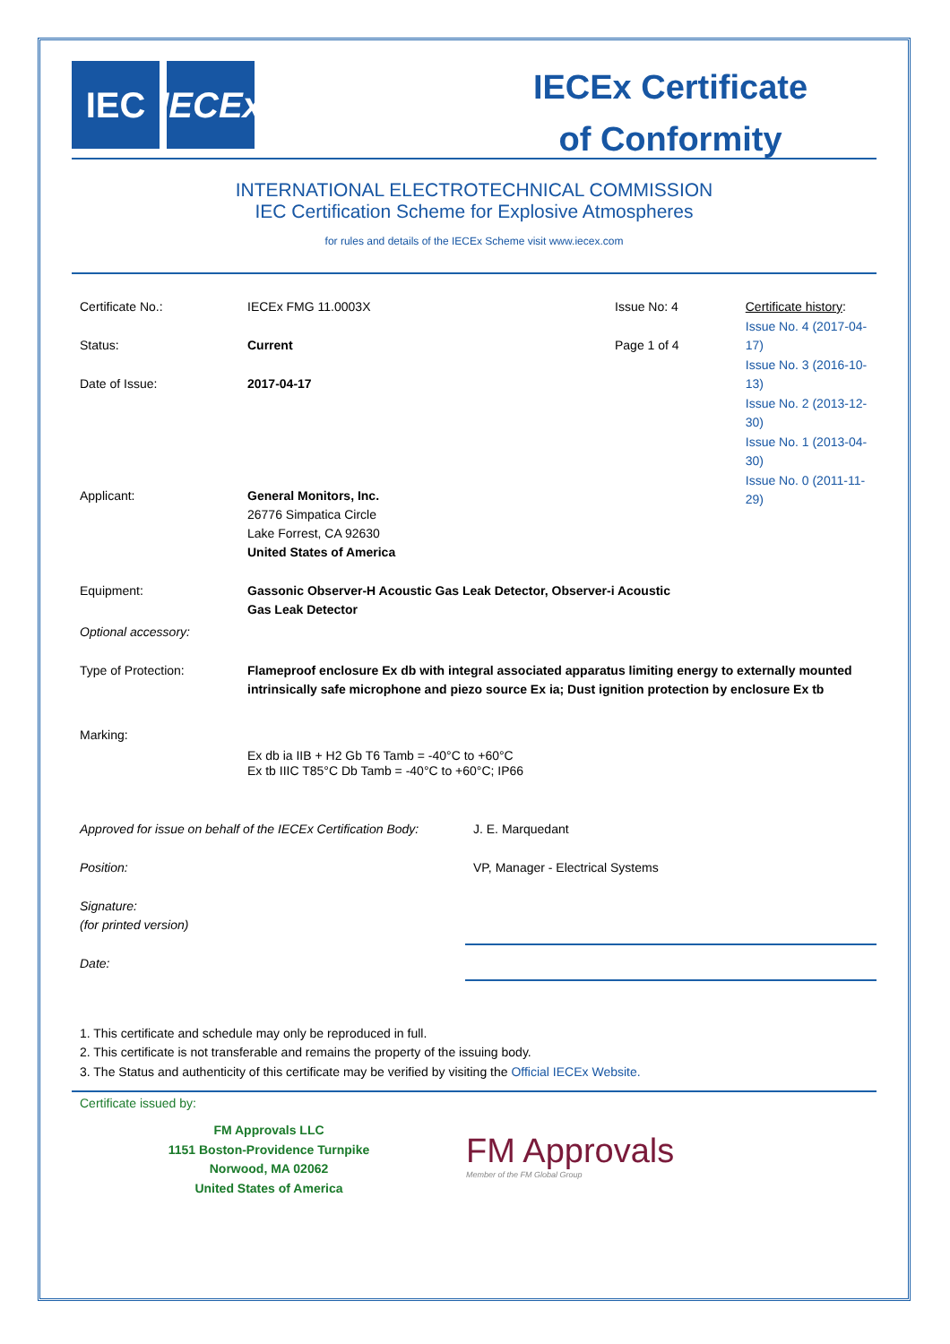IEC IECEx
IECEx Certificate
of Conformity
INTERNATIONAL ELECTROTECHNICAL COMMISSION
IEC Certification Scheme for Explosive Atmospheres
for rules and details of the IECEx Scheme visit www.iecex.com
Certificate No.: IECEx FMG 11.0003X Issue No: 4
Status: Current Page 1 of 4
Date of Issue: 2017-04-17
Certificate history:
Issue No. 4 (2017-04-17)
Issue No. 3 (2016-10-13)
Issue No. 2 (2013-12-30)
Issue No. 1 (2013-04-30)
Issue No. 0 (2011-11-29)
Applicant: General Monitors, Inc.
26776 Simpatica Circle
Lake Forrest, CA 92630
United States of America
Equipment: Gassonic Observer-H Acoustic Gas Leak Detector, Observer-i Acoustic Gas Leak Detector
Optional accessory:
Type of Protection: Flameproof enclosure Ex db with integral associated apparatus limiting energy to externally mounted intrinsically safe microphone and piezo source Ex ia; Dust ignition protection by enclosure Ex tb
Marking:
Ex db ia IIB + H2 Gb T6 Tamb = -40°C to +60°C
Ex tb IIIC T85°C Db Tamb = -40°C to +60°C; IP66
Approved for issue on behalf of the IECEx Certification Body:
J. E. Marquedant
Position: VP, Manager - Electrical Systems
Signature:
(for printed version)
Date:
1. This certificate and schedule may only be reproduced in full.
2. This certificate is not transferable and remains the property of the issuing body.
3. The Status and authenticity of this certificate may be verified by visiting the Official IECEx Website.
Certificate issued by:
FM Approvals LLC
1151 Boston-Providence Turnpike
Norwood, MA 02062
United States of America
FM Approvals
Member of the FM Global Group